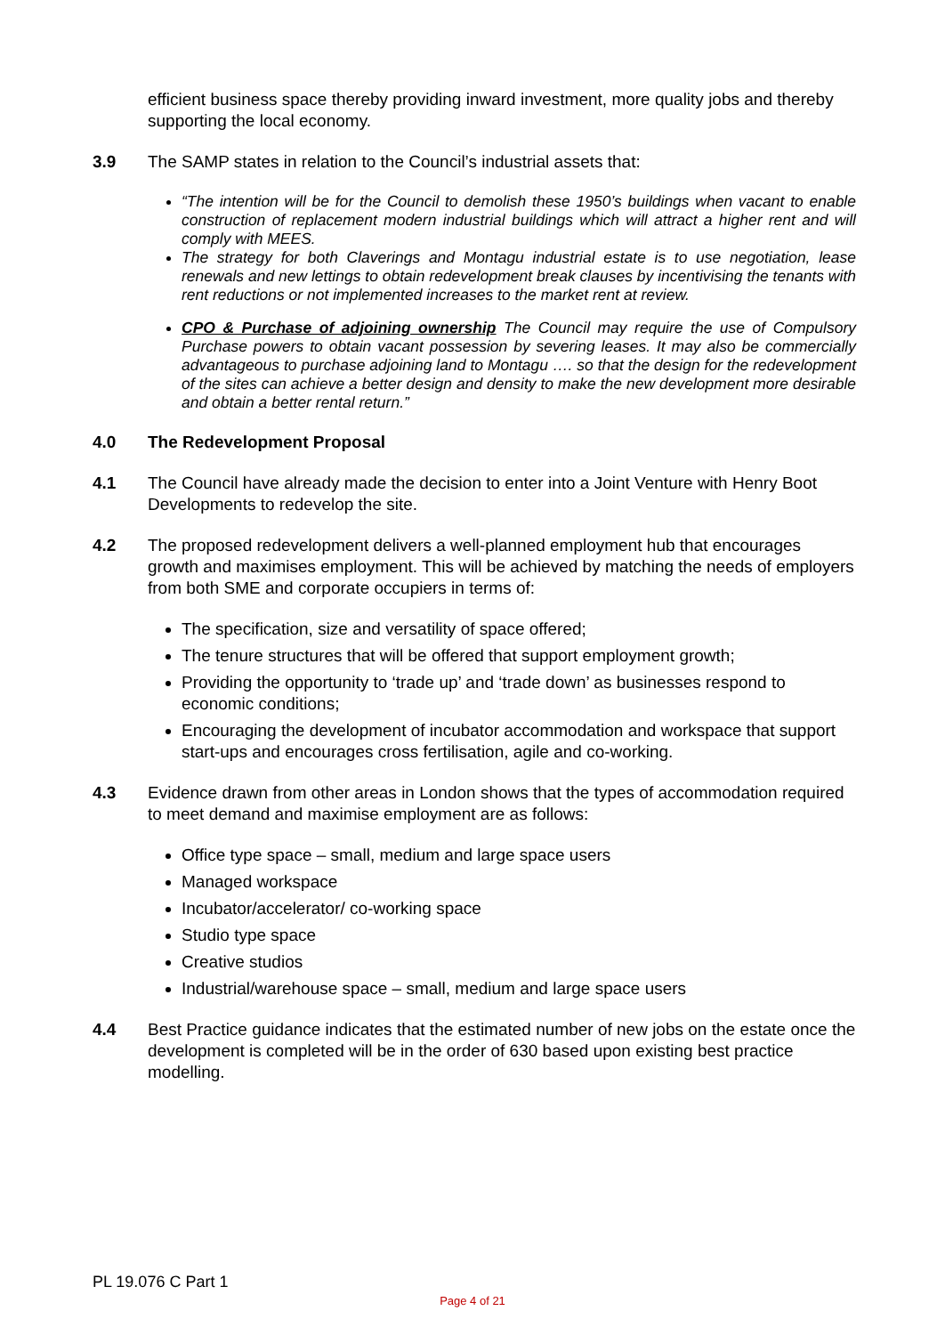efficient business space thereby providing inward investment, more quality jobs and thereby supporting the local economy.
3.9 The SAMP states in relation to the Council’s industrial assets that:
“The intention will be for the Council to demolish these 1950’s buildings when vacant to enable construction of replacement modern industrial buildings which will attract a higher rent and will comply with MEES.
The strategy for both Claverings and Montagu industrial estate is to use negotiation, lease renewals and new lettings to obtain redevelopment break clauses by incentivising the tenants with rent reductions or not implemented increases to the market rent at review.
CPO & Purchase of adjoining ownership The Council may require the use of Compulsory Purchase powers to obtain vacant possession by severing leases. It may also be commercially advantageous to purchase adjoining land to Montagu …. so that the design for the redevelopment of the sites can achieve a better design and density to make the new development more desirable and obtain a better rental return.”
4.0 The Redevelopment Proposal
4.1 The Council have already made the decision to enter into a Joint Venture with Henry Boot Developments to redevelop the site.
4.2 The proposed redevelopment delivers a well-planned employment hub that encourages growth and maximises employment. This will be achieved by matching the needs of employers from both SME and corporate occupiers in terms of:
The specification, size and versatility of space offered;
The tenure structures that will be offered that support employment growth;
Providing the opportunity to ‘trade up’ and ‘trade down’ as businesses respond to economic conditions;
Encouraging the development of incubator accommodation and workspace that support start-ups and encourages cross fertilisation, agile and co-working.
4.3 Evidence drawn from other areas in London shows that the types of accommodation required to meet demand and maximise employment are as follows:
Office type space – small, medium and large space users
Managed workspace
Incubator/accelerator/ co-working space
Studio type space
Creative studios
Industrial/warehouse space – small, medium and large space users
4.4 Best Practice guidance indicates that the estimated number of new jobs on the estate once the development is completed will be in the order of 630 based upon existing best practice modelling.
PL 19.076 C Part 1
Page 4 of 21